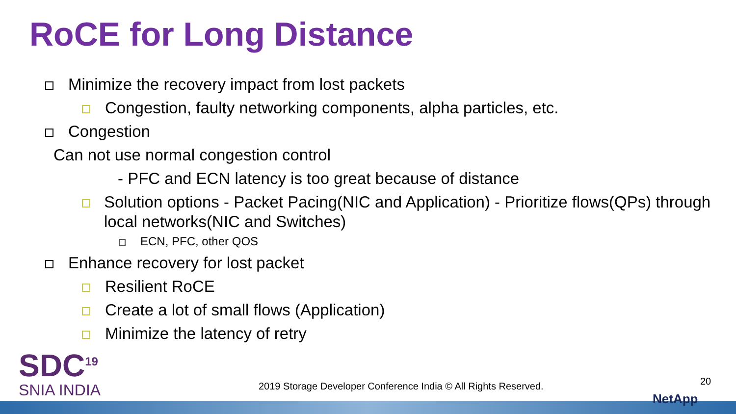RoCE for Long Distance
Minimize the recovery impact from lost packets
Congestion, faulty networking components, alpha particles, etc.
Congestion
Can not use normal congestion control
- PFC and ECN latency is too great because of distance
Solution options - Packet Pacing(NIC and Application) - Prioritize flows(QPs) through local networks(NIC and Switches)
ECN, PFC, other QOS
Enhance recovery for lost packet
Resilient RoCE
Create a lot of small flows (Application)
Minimize the latency of retry
SDC<sup>19</sup>
SNIA INDIA
2019 Storage Developer Conference India © All Rights Reserved.
20
NetApp